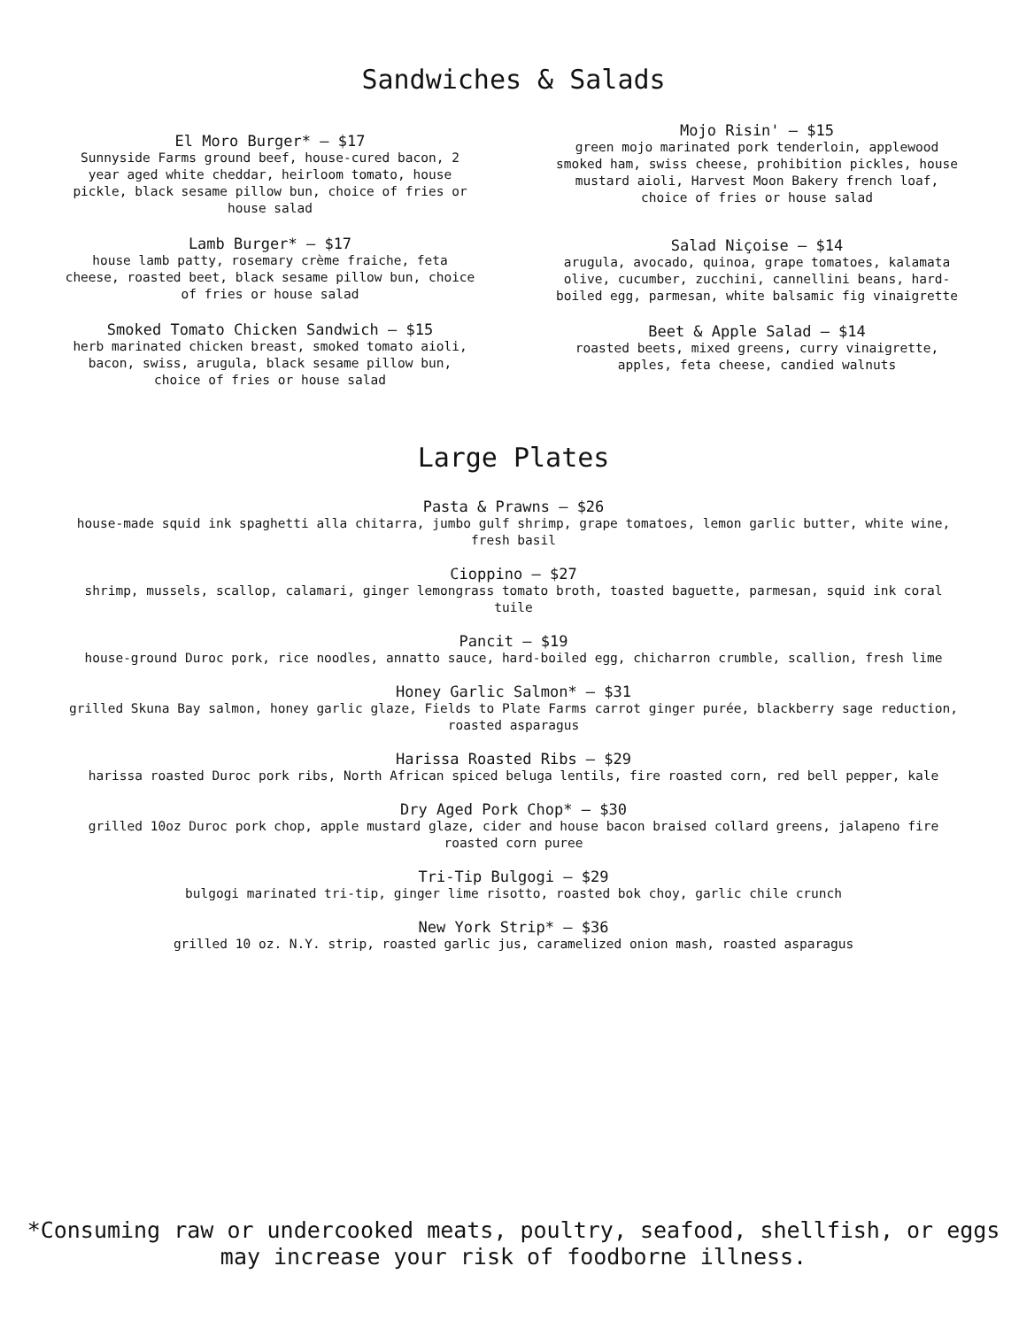Sandwiches & Salads
El Moro Burger* — $17
Sunnyside Farms ground beef, house-cured bacon, 2 year aged white cheddar, heirloom tomato, house pickle, black sesame pillow bun, choice of fries or house salad
Lamb Burger* — $17
house lamb patty, rosemary crème fraiche, feta cheese, roasted beet, black sesame pillow bun, choice of fries or house salad
Smoked Tomato Chicken Sandwich — $15
herb marinated chicken breast, smoked tomato aioli, bacon, swiss, arugula, black sesame pillow bun, choice of fries or house salad
Mojo Risin' — $15
green mojo marinated pork tenderloin, applewood smoked ham, swiss cheese, prohibition pickles, house mustard aioli, Harvest Moon Bakery french loaf, choice of fries or house salad
Salad Niçoise — $14
arugula, avocado, quinoa, grape tomatoes, kalamata olive, cucumber, zucchini, cannellini beans, hard-boiled egg, parmesan, white balsamic fig vinaigrette
Beet & Apple Salad — $14
roasted beets, mixed greens, curry vinaigrette, apples, feta cheese, candied walnuts
Large Plates
Pasta & Prawns — $26
house-made squid ink spaghetti alla chitarra, jumbo gulf shrimp, grape tomatoes, lemon garlic butter, white wine, fresh basil
Cioppino — $27
shrimp, mussels, scallop, calamari, ginger lemongrass tomato broth, toasted baguette, parmesan, squid ink coral tuile
Pancit — $19
house-ground Duroc pork, rice noodles, annatto sauce, hard-boiled egg, chicharron crumble, scallion, fresh lime
Honey Garlic Salmon* — $31
grilled Skuna Bay salmon, honey garlic glaze, Fields to Plate Farms carrot ginger purée, blackberry sage reduction, roasted asparagus
Harissa Roasted Ribs — $29
harissa roasted Duroc pork ribs, North African spiced beluga lentils, fire roasted corn, red bell pepper, kale
Dry Aged Pork Chop* — $30
grilled 10oz Duroc pork chop, apple mustard glaze, cider and house bacon braised collard greens, jalapeno fire roasted corn puree
Tri-Tip Bulgogi — $29
bulgogi marinated tri-tip, ginger lime risotto, roasted bok choy, garlic chile crunch
New York Strip* — $36
grilled 10 oz. N.Y. strip, roasted garlic jus, caramelized onion mash, roasted asparagus
*Consuming raw or undercooked meats, poultry, seafood, shellfish, or eggs
may increase your risk of foodborne illness.